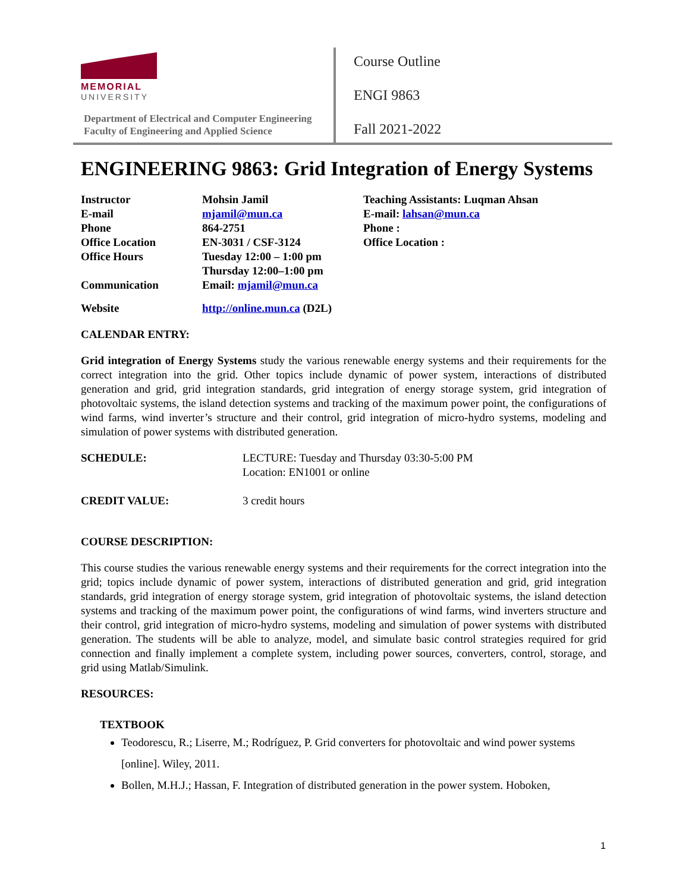MEMORIAL
UNIVERSITY
Department of Electrical and Computer Engineering
Faculty of Engineering and Applied Science
Course Outline
ENGI 9863
Fall 2021-2022
ENGINEERING 9863: Grid Integration of Energy Systems
| Instructor | Mohsin Jamil | Teaching Assistants: Luqman Ahsan |
| E-mail | mjamil@mun.ca | E-mail: lahsan@mun.ca |
| Phone | 864-2751 | Phone : |
| Office Location | EN-3031 / CSF-3124 | Office Location : |
| Office Hours | Tuesday 12:00 – 1:00 pm Thursday 12:00–1:00 pm | |
| Communication | Email: mjamil@mun.ca | |
| Website | http://online.mun.ca (D2L) | |
CALENDAR ENTRY:
Grid integration of Energy Systems study the various renewable energy systems and their requirements for the correct integration into the grid. Other topics include dynamic of power system, interactions of distributed generation and grid, grid integration standards, grid integration of energy storage system, grid integration of photovoltaic systems, the island detection systems and tracking of the maximum power point, the configurations of wind farms, wind inverter’s structure and their control, grid integration of micro-hydro systems, modeling and simulation of power systems with distributed generation.
| SCHEDULE: | LECTURE: Tuesday and Thursday 03:30-5:00 PM Location: EN1001 or online |
| CREDIT VALUE: | 3 credit hours |
COURSE DESCRIPTION:
This course studies the various renewable energy systems and their requirements for the correct integration into the grid; topics include dynamic of power system, interactions of distributed generation and grid, grid integration standards, grid integration of energy storage system, grid integration of photovoltaic systems, the island detection systems and tracking of the maximum power point, the configurations of wind farms, wind inverters structure and their control, grid integration of micro-hydro systems, modeling and simulation of power systems with distributed generation. The students will be able to analyze, model, and simulate basic control strategies required for grid connection and finally implement a complete system, including power sources, converters, control, storage, and grid using Matlab/Simulink.
RESOURCES:
TEXTBOOK
Teodorescu, R.; Liserre, M.; Rodríguez, P. Grid converters for photovoltaic and wind power systems [online]. Wiley, 2011.
Bollen, M.H.J.; Hassan, F. Integration of distributed generation in the power system. Hoboken,
1